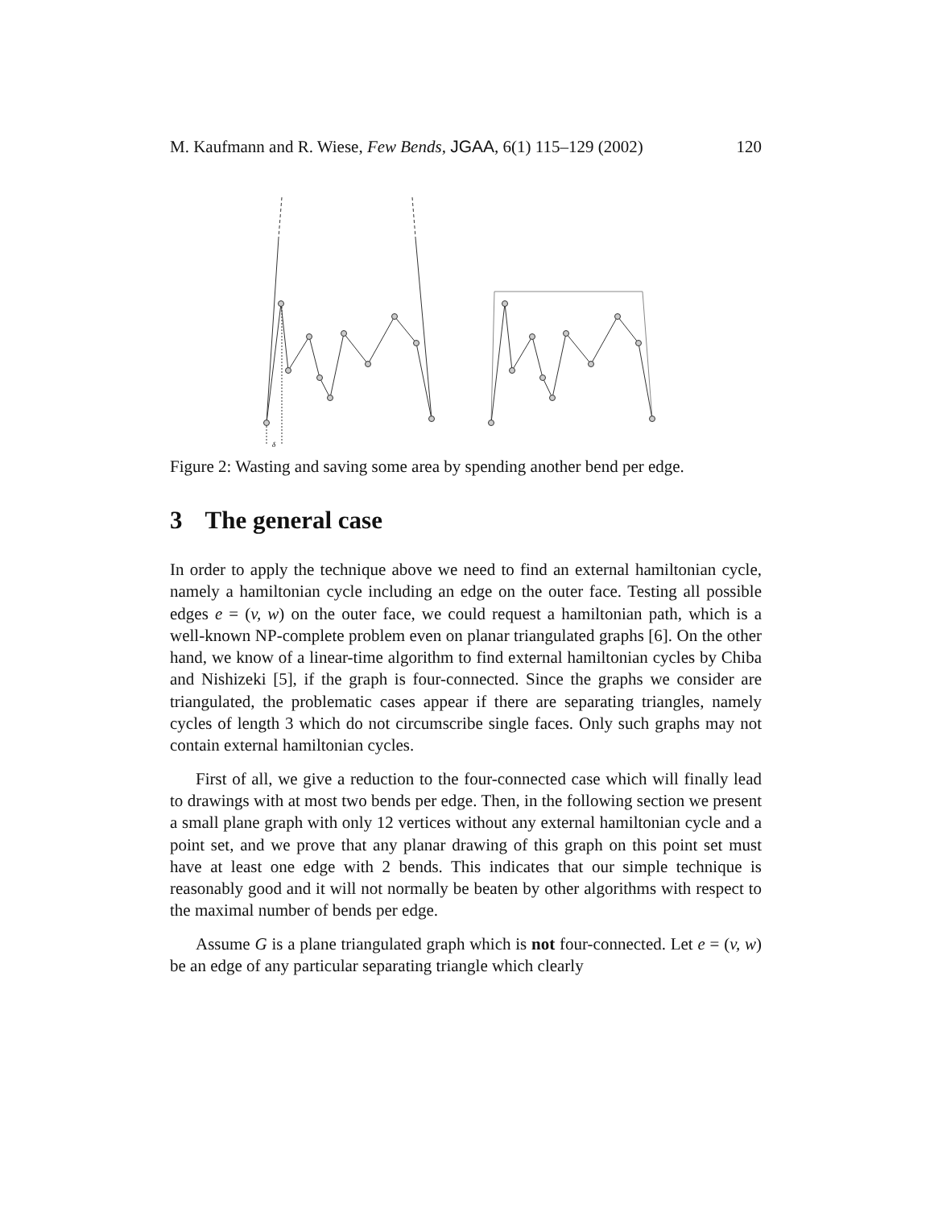M. Kaufmann and R. Wiese, Few Bends, JGAA, 6(1) 115–129 (2002) 120
δ
Figure 2: Wasting and saving some area by spending another bend per edge.
3 The general case
In order to apply the technique above we need to find an external hamiltonian cycle, namely a hamiltonian cycle including an edge on the outer face. Testing all possible edges e = (v, w) on the outer face, we could request a hamiltonian path, which is a well-known NP-complete problem even on planar triangulated graphs [6]. On the other hand, we know of a linear-time algorithm to find external hamiltonian cycles by Chiba and Nishizeki [5], if the graph is four-connected. Since the graphs we consider are triangulated, the problematic cases appear if there are separating triangles, namely cycles of length 3 which do not circumscribe single faces. Only such graphs may not contain external hamiltonian cycles.
First of all, we give a reduction to the four-connected case which will finally lead to drawings with at most two bends per edge. Then, in the following section we present a small plane graph with only 12 vertices without any external hamiltonian cycle and a point set, and we prove that any planar drawing of this graph on this point set must have at least one edge with 2 bends. This indicates that our simple technique is reasonably good and it will not normally be beaten by other algorithms with respect to the maximal number of bends per edge.
Assume G is a plane triangulated graph which is not four-connected. Let e = (v, w) be an edge of any particular separating triangle which clearly